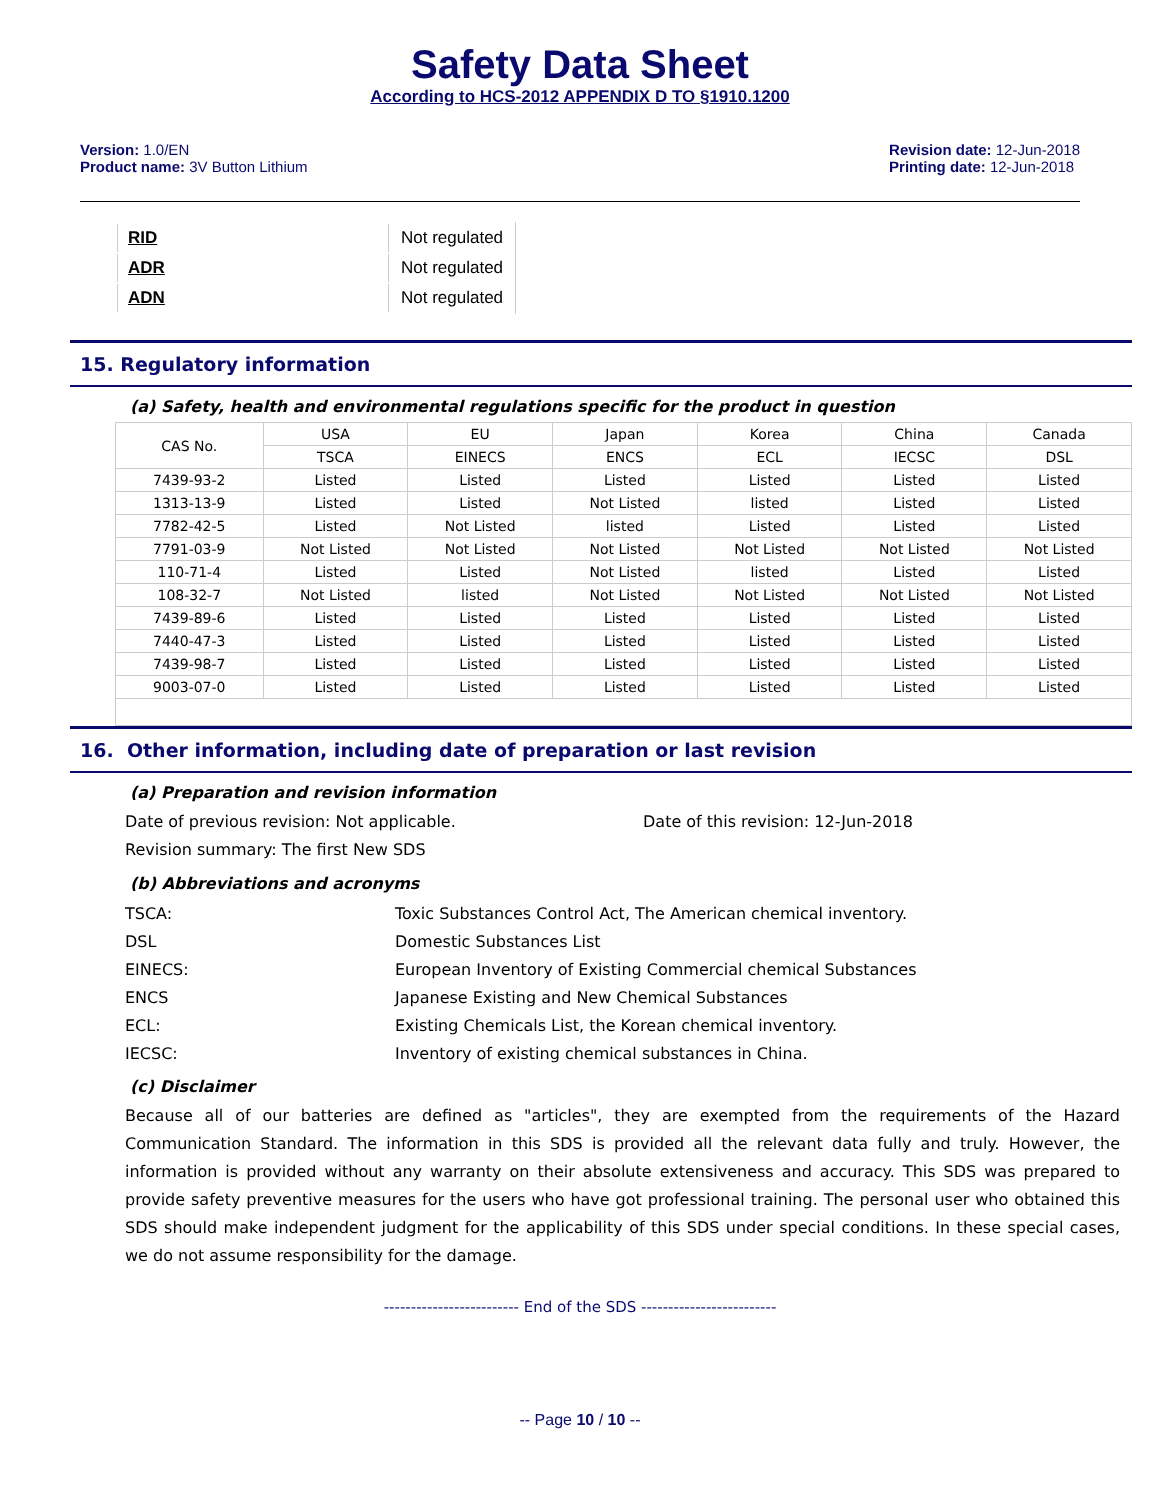Safety Data Sheet
According to HCS-2012 APPENDIX D TO §1910.1200
Version: 1.0/EN
Product name: 3V Button Lithium
Revision date: 12-Jun-2018
Printing date: 12-Jun-2018
| RID | Not regulated |
| ADR | Not regulated |
| ADN | Not regulated |
15. Regulatory information
(a) Safety, health and environmental regulations specific for the product in question
| CAS No. | USA | EU | Japan | Korea | China | Canada |
| --- | --- | --- | --- | --- | --- | --- |
| | TSCA | EINECS | ENCS | ECL | IECSC | DSL |
| 7439-93-2 | Listed | Listed | Listed | Listed | Listed | Listed |
| 1313-13-9 | Listed | Listed | Not Listed | listed | Listed | Listed |
| 7782-42-5 | Listed | Not Listed | listed | Listed | Listed | Listed |
| 7791-03-9 | Not Listed | Not Listed | Not Listed | Not Listed | Not Listed | Not Listed |
| 110-71-4 | Listed | Listed | Not Listed | listed | Listed | Listed |
| 108-32-7 | Not Listed | listed | Not Listed | Not Listed | Not Listed | Not Listed |
| 7439-89-6 | Listed | Listed | Listed | Listed | Listed | Listed |
| 7440-47-3 | Listed | Listed | Listed | Listed | Listed | Listed |
| 7439-98-7 | Listed | Listed | Listed | Listed | Listed | Listed |
| 9003-07-0 | Listed | Listed | Listed | Listed | Listed | Listed |
16. Other information, including date of preparation or last revision
(a) Preparation and revision information
Date of previous revision: Not applicable. Date of this revision: 12-Jun-2018
Revision summary: The first New SDS
(b) Abbreviations and acronyms
| TSCA: | Toxic Substances Control Act, The American chemical inventory. |
| DSL | Domestic Substances List |
| EINECS: | European Inventory of Existing Commercial chemical Substances |
| ENCS | Japanese Existing and New Chemical Substances |
| ECL: | Existing Chemicals List, the Korean chemical inventory. |
| IECSC: | Inventory of existing chemical substances in China. |
(c) Disclaimer
Because all of our batteries are defined as "articles", they are exempted from the requirements of the Hazard Communication Standard. The information in this SDS is provided all the relevant data fully and truly. However, the information is provided without any warranty on their absolute extensiveness and accuracy. This SDS was prepared to provide safety preventive measures for the users who have got professional training. The personal user who obtained this SDS should make independent judgment for the applicability of this SDS under special conditions. In these special cases, we do not assume responsibility for the damage.
------------------------- End of the SDS -------------------------
-- Page 10 / 10 --